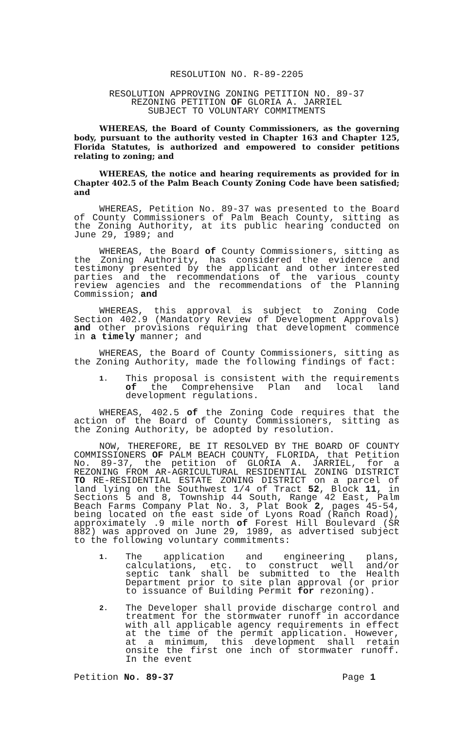RESOLUTION NO. R-89-2205
RESOLUTION APPROVING ZONING PETITION NO. 89-37
REZONING PETITION OF GLORIA A. JARRIEL
SUBJECT TO VOLUNTARY COMMITMENTS
WHEREAS, the Board of County Commissioners, as the governing body, pursuant to the authority vested in Chapter 163 and Chapter 125, Florida Statutes, is authorized and empowered to consider petitions relating to zoning; and
WHEREAS, the notice and hearing requirements as provided for in Chapter 402.5 of the Palm Beach County Zoning Code have been satisfied; and
WHEREAS, Petition No. 89-37 was presented to the Board of County Commissioners of Palm Beach County, sitting as the Zoning Authority, at its public hearing conducted on June 29, 1989; and
WHEREAS, the Board of County Commissioners, sitting as the Zoning Authority, has considered the evidence and testimony presented by the applicant and other interested parties and the recommendations of the various county review agencies and the recommendations of the Planning Commission; and
WHEREAS, this approval is subject to Zoning Code Section 402.9 (Mandatory Review of Development Approvals) and other provisions requiring that development commence in a timely manner; and
WHEREAS, the Board of County Commissioners, sitting as the Zoning Authority, made the following findings of fact:
1. This proposal is consistent with the requirements of the Comprehensive Plan and local land development regulations.
WHEREAS, 402.5 of the Zoning Code requires that the action of the Board of County Commissioners, sitting as the Zoning Authority, be adopted by resolution.
NOW, THEREFORE, BE IT RESOLVED BY THE BOARD OF COUNTY COMMISSIONERS OF PALM BEACH COUNTY, FLORIDA, that Petition No. 89-37, the petition of GLORIA A. JARRIEL, for a REZONING FROM AR-AGRICULTURAL RESIDENTIAL ZONING DISTRICT TO RE-RESIDENTIAL ESTATE ZONING DISTRICT on a parcel of land lying on the Southwest 1/4 of Tract 52, Block 11, in Sections 5 and 8, Township 44 South, Range 42 East, Palm Beach Farms Company Plat No. 3, Plat Book 2, pages 45-54, being located on the east side of Lyons Road (Ranch Road), approximately .9 mile north of Forest Hill Boulevard (SR 882) was approved on June 29, 1989, as advertised subject to the following voluntary commitments:
1. The application and engineering plans, calculations, etc. to construct well and/or septic tank shall be submitted to the Health Department prior to site plan approval (or prior to issuance of Building Permit for rezoning).
2. The Developer shall provide discharge control and treatment for the stormwater runoff in accordance with all applicable agency requirements in effect at the time of the permit application. However, at a minimum, this development shall retain onsite the first one inch of stormwater runoff. In the event
Petition No. 89-37 Page 1